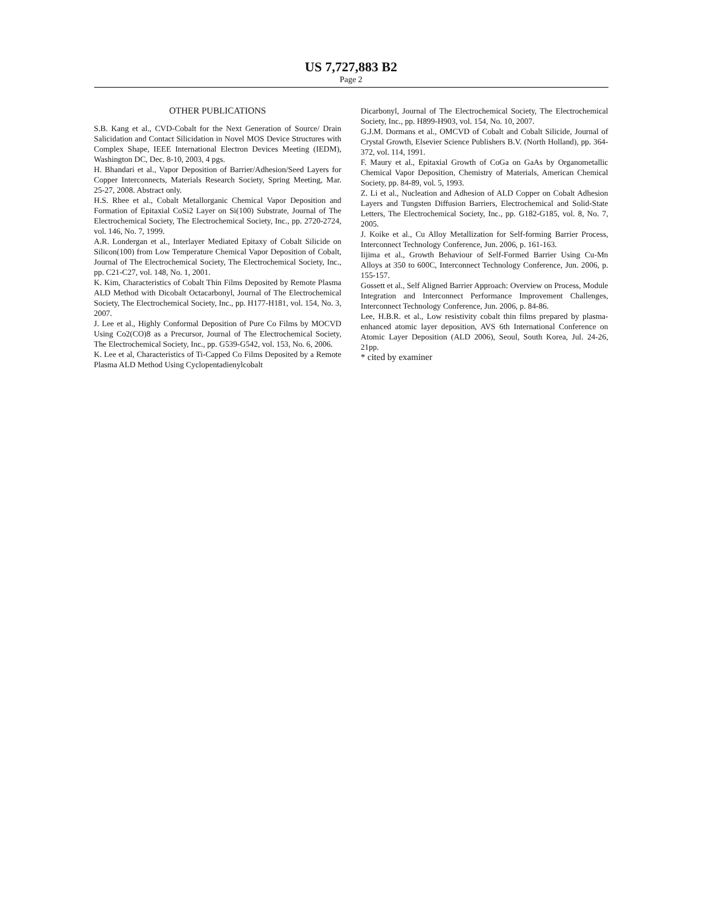US 7,727,883 B2
Page 2
OTHER PUBLICATIONS
S.B. Kang et al., CVD-Cobalt for the Next Generation of Source/ Drain Salicidation and Contact Silicidation in Novel MOS Device Structures with Complex Shape, IEEE International Electron Devices Meeting (IEDM), Washington DC, Dec. 8-10, 2003, 4 pgs.
H. Bhandari et al., Vapor Deposition of Barrier/Adhesion/Seed Layers for Copper Interconnects, Materials Research Society, Spring Meeting, Mar. 25-27, 2008. Abstract only.
H.S. Rhee et al., Cobalt Metallorganic Chemical Vapor Deposition and Formation of Epitaxial CoSi2 Layer on Si(100) Substrate, Journal of The Electrochemical Society, The Electrochemical Society, Inc., pp. 2720-2724, vol. 146, No. 7, 1999.
A.R. Londergan et al., Interlayer Mediated Epitaxy of Cobalt Silicide on Silicon(100) from Low Temperature Chemical Vapor Deposition of Cobalt, Journal of The Electrochemical Society, The Electrochemical Society, Inc., pp. C21-C27, vol. 148, No. 1, 2001.
K. Kim, Characteristics of Cobalt Thin Films Deposited by Remote Plasma ALD Method with Dicobalt Octacarbonyl, Journal of The Electrochemical Society, The Electrochemical Society, Inc., pp. H177-H181, vol. 154, No. 3, 2007.
J. Lee et al., Highly Conformal Deposition of Pure Co Films by MOCVD Using Co2(CO)8 as a Precursor, Journal of The Electrochemical Society, The Electrochemical Society, Inc., pp. G539-G542, vol. 153, No. 6, 2006.
K. Lee et al, Characteristics of Ti-Capped Co Films Deposited by a Remote Plasma ALD Method Using Cyclopentadienylcobalt
Dicarbonyl, Journal of The Electrochemical Society, The Electrochemical Society, Inc., pp. H899-H903, vol. 154, No. 10, 2007.
G.J.M. Dormans et al., OMCVD of Cobalt and Cobalt Silicide, Journal of Crystal Growth, Elsevier Science Publishers B.V. (North Holland), pp. 364-372, vol. 114, 1991.
F. Maury et al., Epitaxial Growth of CoGa on GaAs by Organometallic Chemical Vapor Deposition, Chemistry of Materials, American Chemical Society, pp. 84-89, vol. 5, 1993.
Z. Li et al., Nucleation and Adhesion of ALD Copper on Cobalt Adhesion Layers and Tungsten Diffusion Barriers, Electrochemical and Solid-State Letters, The Electrochemical Society, Inc., pp. G182-G185, vol. 8, No. 7, 2005.
J. Koike et al., Cu Alloy Metallization for Self-forming Barrier Process, Interconnect Technology Conference, Jun. 2006, p. 161-163.
Iijima et al., Growth Behaviour of Self-Formed Barrier Using Cu-Mn Alloys at 350 to 600C, Interconnect Technology Conference, Jun. 2006, p. 155-157.
Gossett et al., Self Aligned Barrier Approach: Overview on Process, Module Integration and Interconnect Performance Improvement Challenges, Interconnect Technology Conference, Jun. 2006, p. 84-86.
Lee, H.B.R. et al., Low resistivity cobalt thin films prepared by plasma-enhanced atomic layer deposition, AVS 6th International Conference on Atomic Layer Deposition (ALD 2006), Seoul, South Korea, Jul. 24-26, 21pp.
* cited by examiner